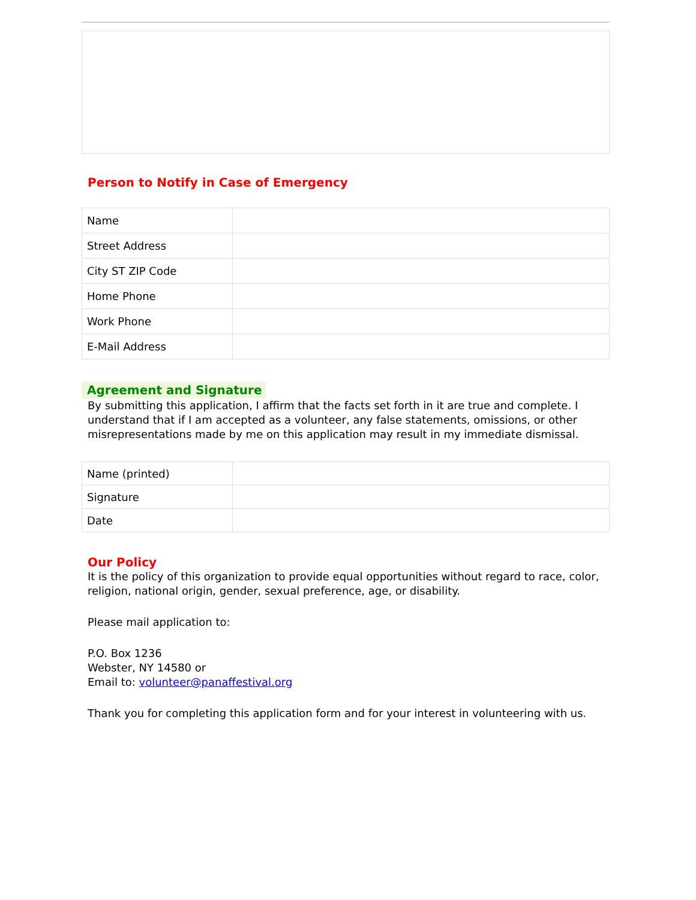Person to Notify in Case of Emergency
| Name | |
| Street Address | |
| City ST ZIP Code | |
| Home Phone | |
| Work Phone | |
| E-Mail Address | |
Agreement and Signature
By submitting this application, I affirm that the facts set forth in it are true and complete. I understand that if I am accepted as a volunteer, any false statements, omissions, or other misrepresentations made by me on this application may result in my immediate dismissal.
| Name (printed) | |
| Signature | |
| Date | |
Our Policy
It is the policy of this organization to provide equal opportunities without regard to race, color, religion, national origin, gender, sexual preference, age, or disability.
Please mail application to:
P.O. Box 1236
Webster, NY 14580 or
Email to: volunteer@panaffestival.org
Thank you for completing this application form and for your interest in volunteering with us.